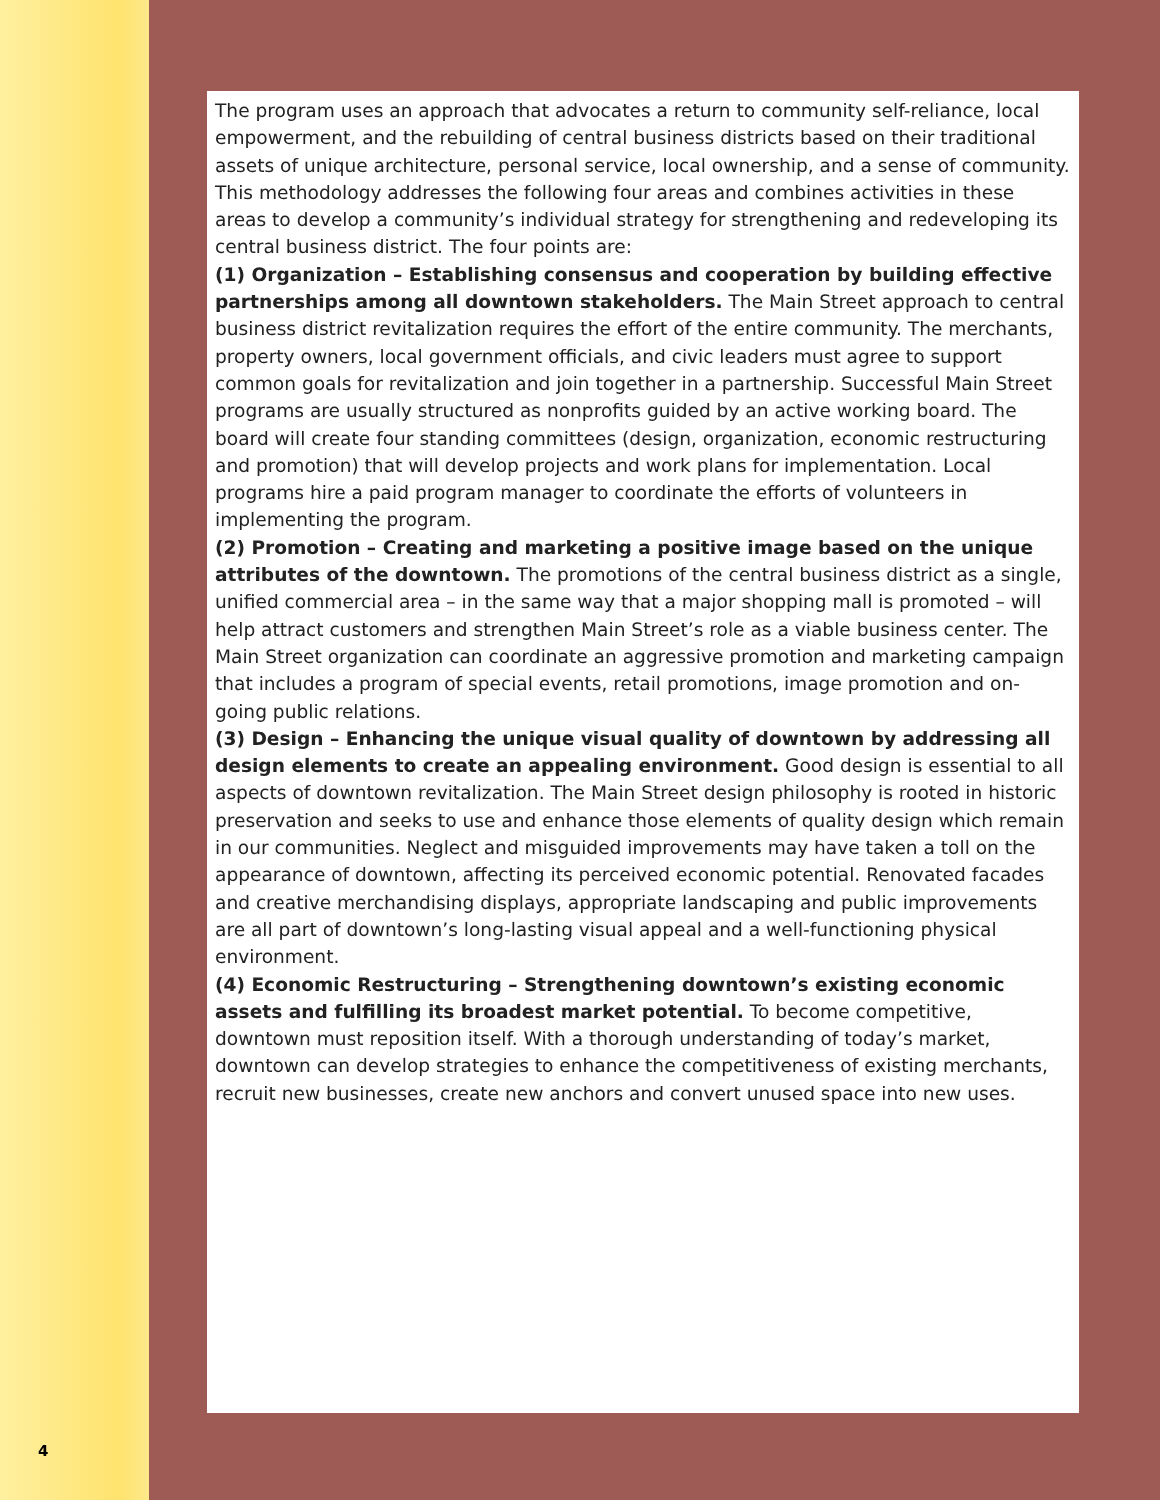4
The program uses an approach that advocates a return to community self-reliance, local empowerment, and the rebuilding of central business districts based on their traditional assets of unique architecture, personal service, local ownership, and a sense of community. This methodology addresses the following four areas and combines activities in these areas to develop a community’s individual strategy for strengthening and redeveloping its central business district. The four points are:
(1) Organization – Establishing consensus and cooperation by building effective partnerships among all downtown stakeholders. The Main Street approach to central business district revitalization requires the effort of the entire community. The merchants, property owners, local government officials, and civic leaders must agree to support common goals for revitalization and join together in a partnership. Successful Main Street programs are usually structured as nonprofits guided by an active working board. The board will create four standing committees (design, organization, economic restructuring and promotion) that will develop projects and work plans for implementation. Local programs hire a paid program manager to coordinate the efforts of volunteers in implementing the program.
(2) Promotion – Creating and marketing a positive image based on the unique attributes of the downtown. The promotions of the central business district as a single, unified commercial area – in the same way that a major shopping mall is promoted – will help attract customers and strengthen Main Street’s role as a viable business center. The Main Street organization can coordinate an aggressive promotion and marketing campaign that includes a program of special events, retail promotions, image promotion and on-going public relations.
(3) Design – Enhancing the unique visual quality of downtown by addressing all design elements to create an appealing environment. Good design is essential to all aspects of downtown revitalization. The Main Street design philosophy is rooted in historic preservation and seeks to use and enhance those elements of quality design which remain in our communities. Neglect and misguided improvements may have taken a toll on the appearance of downtown, affecting its perceived economic potential. Renovated facades and creative merchandising displays, appropriate landscaping and public improvements are all part of downtown’s long-lasting visual appeal and a well-functioning physical environment.
(4) Economic Restructuring – Strengthening downtown’s existing economic assets and fulfilling its broadest market potential. To become competitive, downtown must reposition itself. With a thorough understanding of today’s market, downtown can develop strategies to enhance the competitiveness of existing merchants, recruit new businesses, create new anchors and convert unused space into new uses.